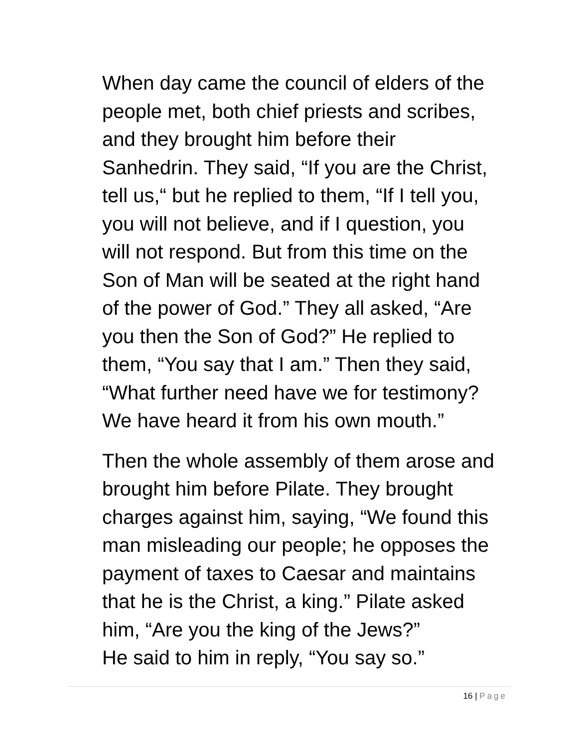When day came the council of elders of the
people met, both chief priests and scribes,
and they brought him before their
Sanhedrin. They said, “If you are the Christ,
tell us,“ but he replied to them, “If I tell you,
you will not believe, and if I question, you
will not respond. But from this time on the
Son of Man will be seated at the right hand
of the power of God.” They all asked, “Are
you then the Son of God?” He replied to
them, “You say that I am.” Then they said,
“What further need have we for testimony?
We have heard it from his own mouth.”
Then the whole assembly of them arose and
brought him before Pilate. They brought
charges against him, saying, “We found this
man misleading our people; he opposes the
payment of taxes to Caesar and maintains
that he is the Christ, a king.” Pilate asked
him, “Are you the king of the Jews?”
He said to him in reply, “You say so.”
16 | Page